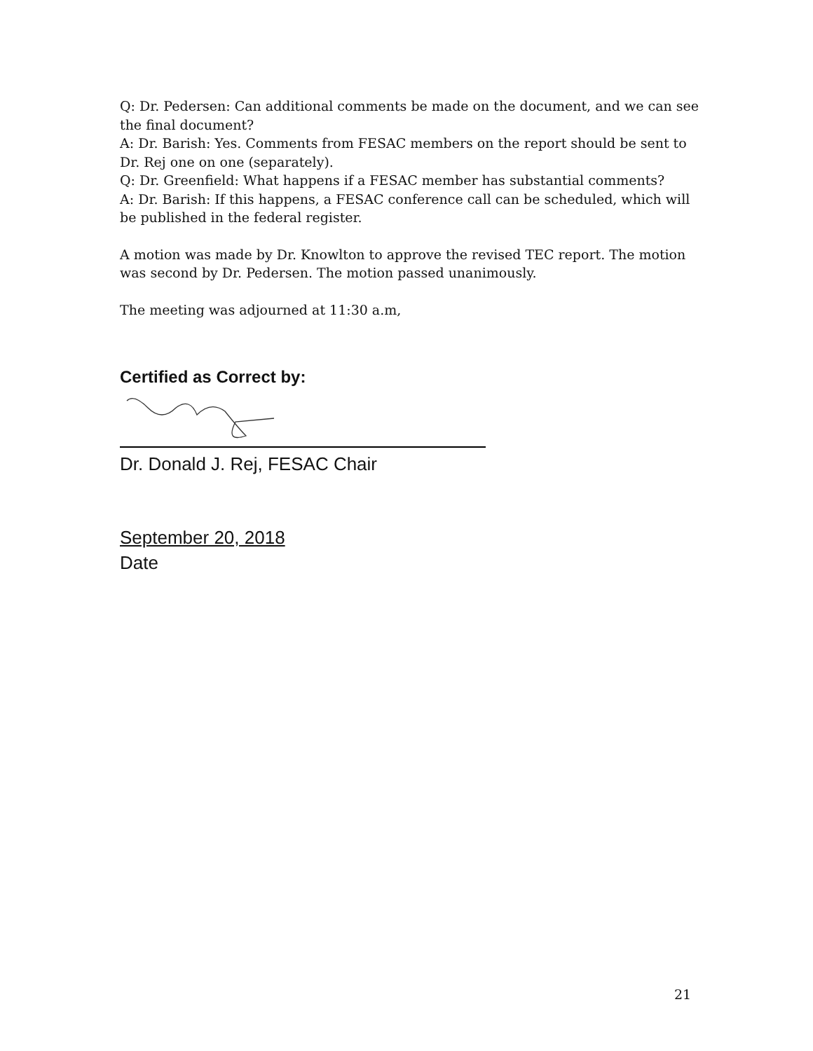Q: Dr. Pedersen: Can additional comments be made on the document, and we can see the final document?
A: Dr. Barish: Yes. Comments from FESAC members on the report should be sent to Dr. Rej one on one (separately).
Q: Dr. Greenfield: What happens if a FESAC member has substantial comments?
A: Dr. Barish: If this happens, a FESAC conference call can be scheduled, which will be published in the federal register.
A motion was made by Dr. Knowlton to approve the revised TEC report. The motion was second by Dr. Pedersen. The motion passed unanimously.
The meeting was adjourned at 11:30 a.m,
Certified as Correct by:
Dr. Donald J. Rej, FESAC Chair
September 20, 2018
Date
21